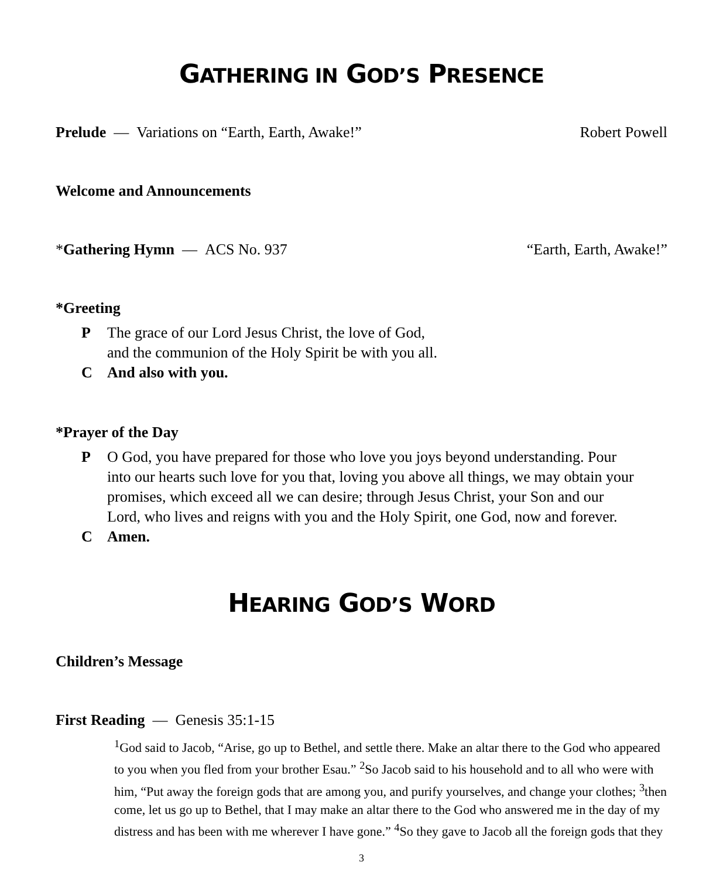GATHERING IN GOD’S PRESENCE
Prelude — Variations on “Earth, Earth, Awake!” Robert Powell
Welcome and Announcements
*Gathering Hymn — ACS No. 937 “Earth, Earth, Awake!”
*Greeting
P The grace of our Lord Jesus Christ, the love of God,
and the communion of the Holy Spirit be with you all.
C And also with you.
*Prayer of the Day
P O God, you have prepared for those who love you joys beyond understanding. Pour into our hearts such love for you that, loving you above all things, we may obtain your promises, which exceed all we can desire; through Jesus Christ, your Son and our Lord, who lives and reigns with you and the Holy Spirit, one God, now and forever.
C Amen.
HEARING GOD’S WORD
Children’s Message
First Reading — Genesis 35:1-15
<sup>1</sup> God said to Jacob, “Arise, go up to Bethel, and settle there. Make an altar there to the God who appeared to you when you fled from your brother Esau.” <sup>2</sup>So Jacob said to his household and to all who were with him, “Put away the foreign gods that are among you, and purify yourselves, and change your clothes; <sup>3</sup>then come, let us go up to Bethel, that I may make an altar there to the God who answered me in the day of my distress and has been with me wherever I have gone.” <sup>4</sup>So they gave to Jacob all the foreign gods that they
3